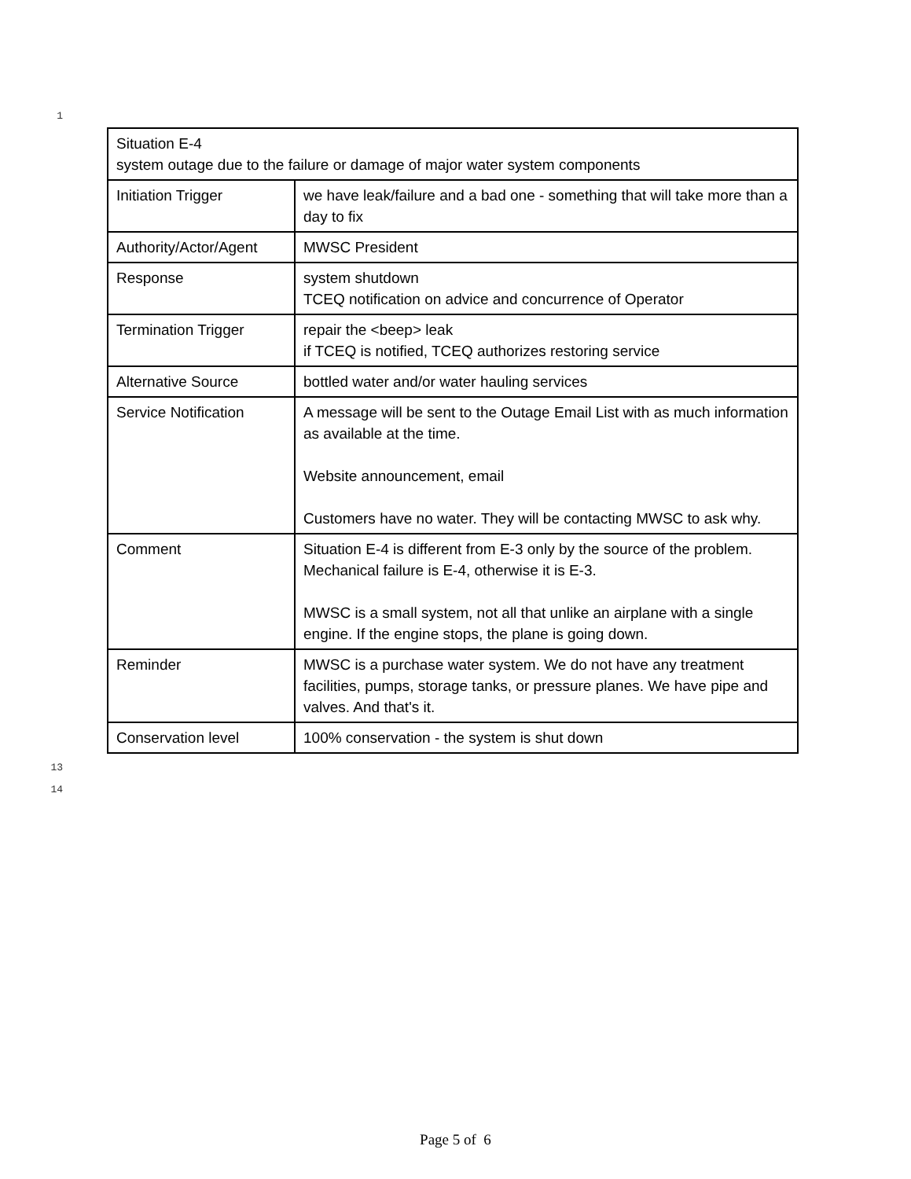1
| Situation E-4 system outage due to the failure or damage of major water system components | |
| Initiation Trigger | we have leak/failure and a bad one - something that will take more than a day to fix |
| Authority/Actor/Agent | MWSC President |
| Response | system shutdown TCEQ notification on advice and concurrence of Operator |
| Termination Trigger | repair the <beep> leak if TCEQ is notified, TCEQ authorizes restoring service |
| Alternative Source | bottled water and/or water hauling services |
| Service Notification | A message will be sent to the Outage Email List with as much information as available at the time. Website announcement, email Customers have no water. They will be contacting MWSC to ask why. |
| Comment | Situation E-4 is different from E-3 only by the source of the problem. Mechanical failure is E-4, otherwise it is E-3. MWSC is a small system, not all that unlike an airplane with a single engine. If the engine stops, the plane is going down. |
| Reminder | MWSC is a purchase water system. We do not have any treatment facilities, pumps, storage tanks, or pressure planes. We have pipe and valves. And that's it. |
| Conservation level | 100% conservation - the system is shut down |
13
14
Page 5 of 6